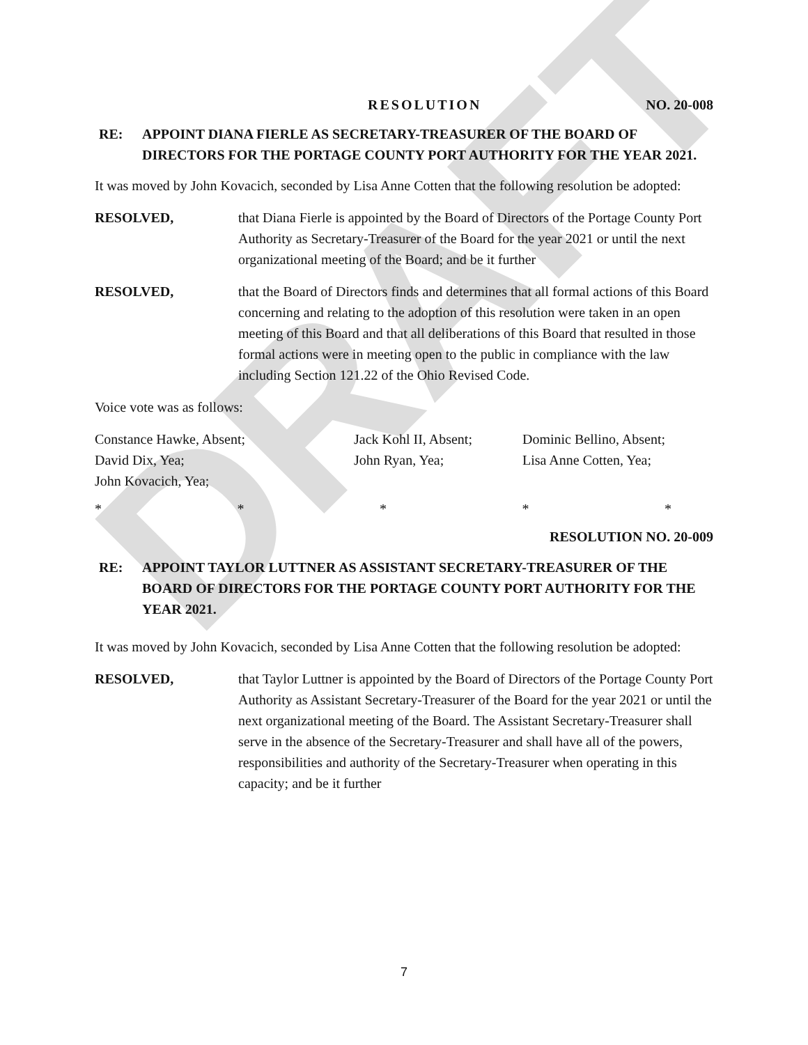DRAFT
RESOLUTION NO. 20-008
RE: APPOINT DIANA FIERLE AS SECRETARY-TREASURER OF THE BOARD OF DIRECTORS FOR THE PORTAGE COUNTY PORT AUTHORITY FOR THE YEAR 2021.
It was moved by John Kovacich, seconded by Lisa Anne Cotten that the following resolution be adopted:
RESOLVED, that Diana Fierle is appointed by the Board of Directors of the Portage County Port Authority as Secretary-Treasurer of the Board for the year 2021 or until the next organizational meeting of the Board; and be it further
RESOLVED, that the Board of Directors finds and determines that all formal actions of this Board concerning and relating to the adoption of this resolution were taken in an open meeting of this Board and that all deliberations of this Board that resulted in those formal actions were in meeting open to the public in compliance with the law including Section 121.22 of the Ohio Revised Code.
Voice vote was as follows:
Constance Hawke, Absent; Jack Kohl II, Absent; Dominic Bellino, Absent; David Dix, Yea; John Ryan, Yea; Lisa Anne Cotten, Yea; John Kovacich, Yea;
* * * * *
RESOLUTION NO. 20-009
RE: APPOINT TAYLOR LUTTNER AS ASSISTANT SECRETARY-TREASURER OF THE BOARD OF DIRECTORS FOR THE PORTAGE COUNTY PORT AUTHORITY FOR THE YEAR 2021.
It was moved by John Kovacich, seconded by Lisa Anne Cotten that the following resolution be adopted:
RESOLVED, that Taylor Luttner is appointed by the Board of Directors of the Portage County Port Authority as Assistant Secretary-Treasurer of the Board for the year 2021 or until the next organizational meeting of the Board. The Assistant Secretary-Treasurer shall serve in the absence of the Secretary-Treasurer and shall have all of the powers, responsibilities and authority of the Secretary-Treasurer when operating in this capacity; and be it further
7